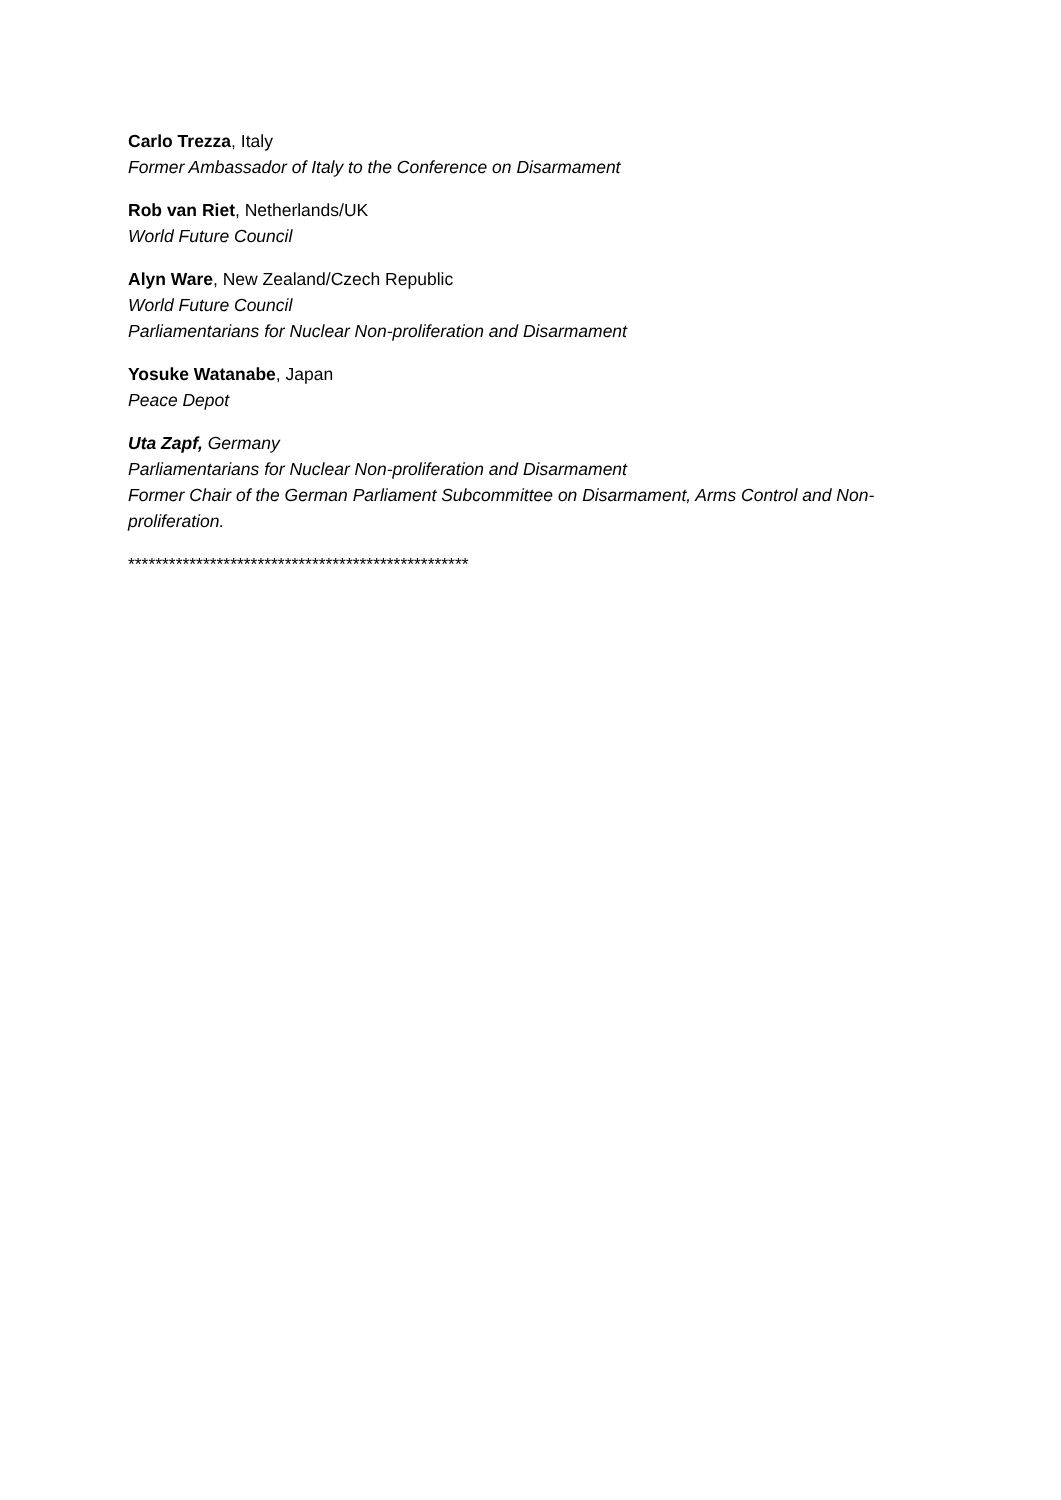Carlo Trezza, Italy
Former Ambassador of Italy to the Conference on Disarmament
Rob van Riet, Netherlands/UK
World Future Council
Alyn Ware, New Zealand/Czech Republic
World Future Council
Parliamentarians for Nuclear Non-proliferation and Disarmament
Yosuke Watanabe, Japan
Peace Depot
Uta Zapf, Germany
Parliamentarians for Nuclear Non-proliferation and Disarmament
Former Chair of the German Parliament Subcommittee on Disarmament, Arms Control and Non-proliferation.
**************************************************